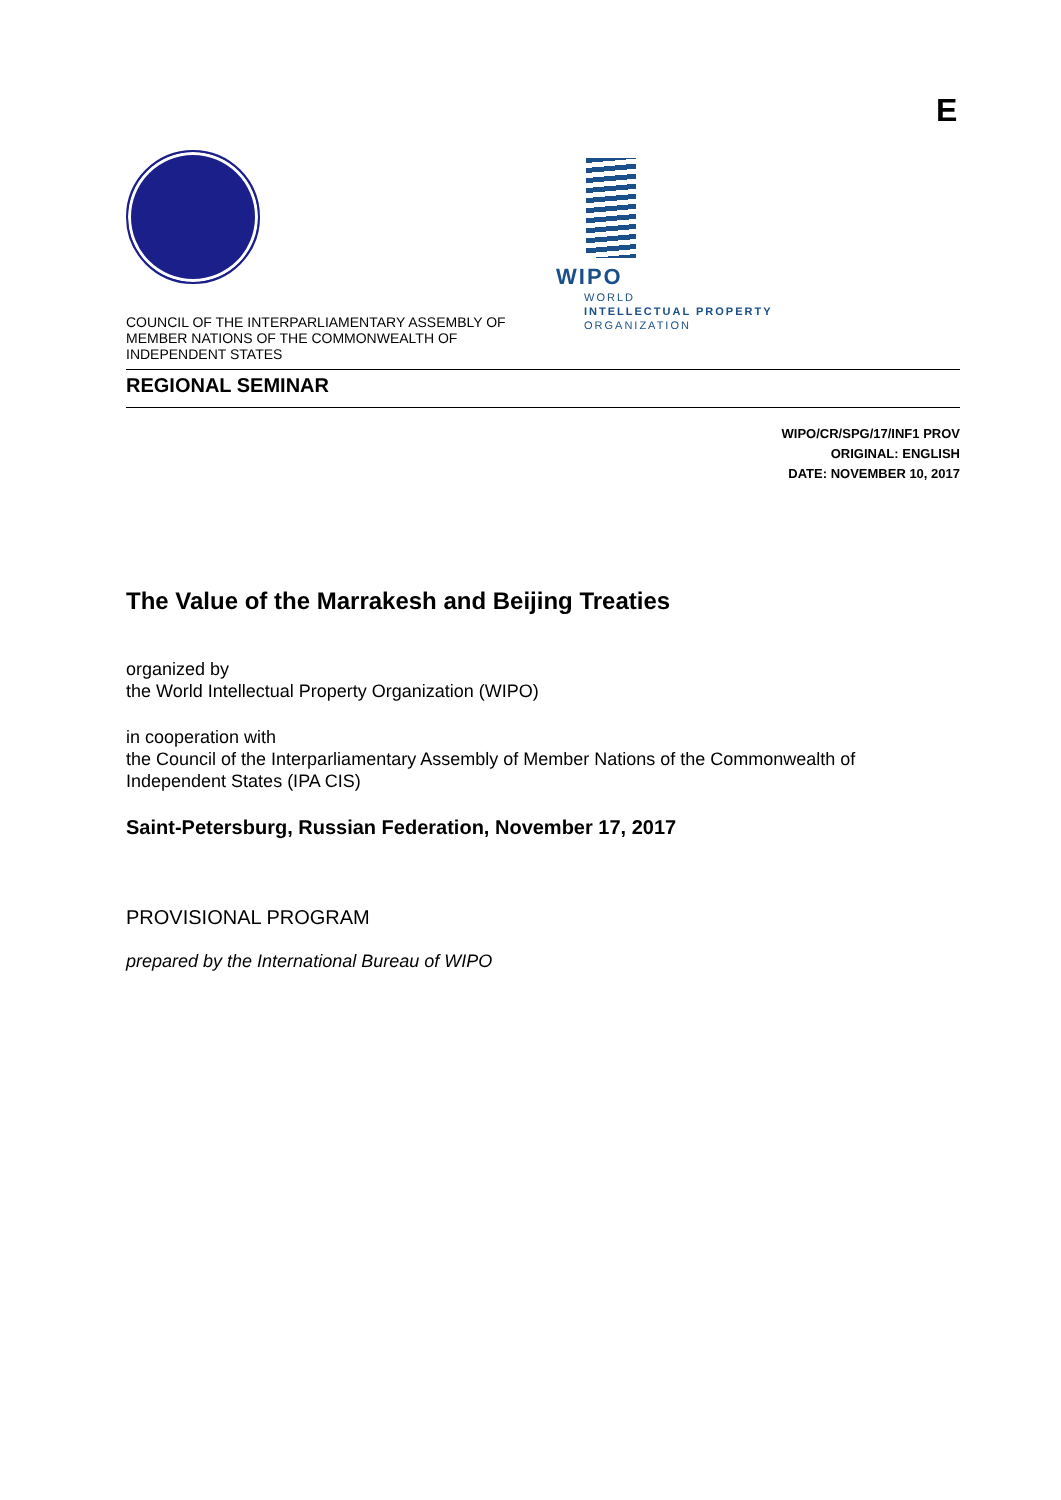E
COUNCIL OF THE INTERPARLIAMENTARY ASSEMBLY OF MEMBER NATIONS OF THE COMMONWEALTH OF INDEPENDENT STATES
WIPO
WORLD
INTELLECTUAL PROPERTY
ORGANIZATION
REGIONAL SEMINAR
WIPO/CR/SPG/17/INF1 PROV
ORIGINAL: ENGLISH
DATE: NOVEMBER 10, 2017
The Value of the Marrakesh and Beijing Treaties
organized by
the World Intellectual Property Organization (WIPO)
in cooperation with
the Council of the Interparliamentary Assembly of Member Nations of the Commonwealth of Independent States (IPA CIS)
Saint-Petersburg, Russian Federation, November 17, 2017
PROVISIONAL PROGRAM
prepared by the International Bureau of WIPO